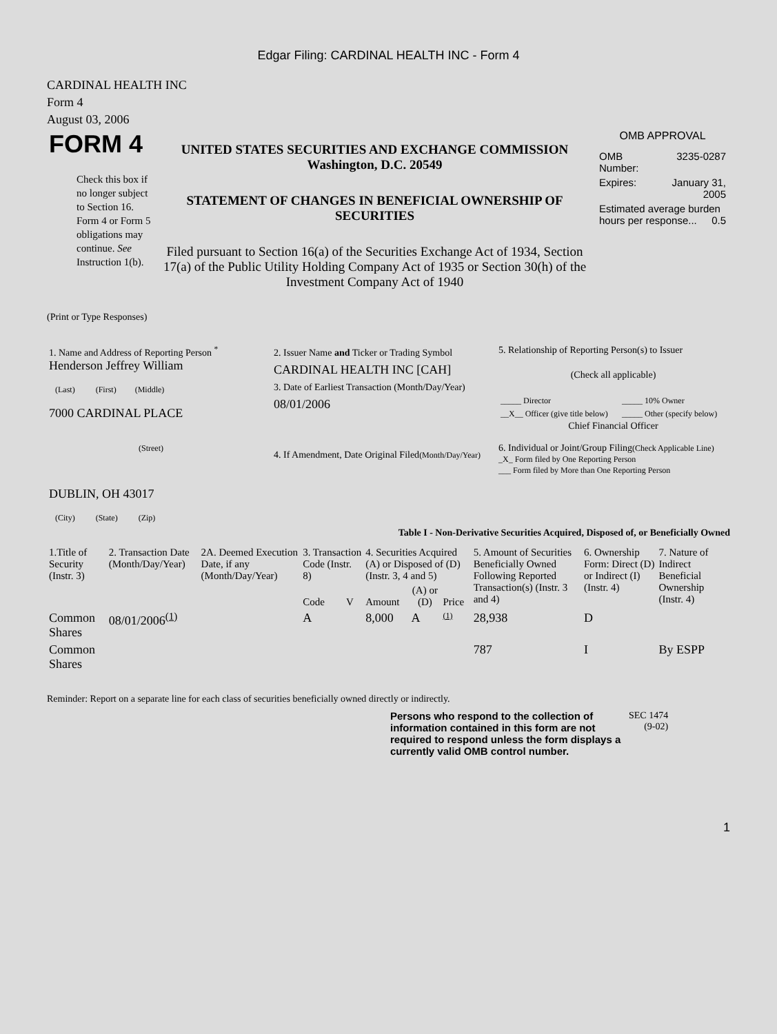Edgar Filing: CARDINAL HEALTH INC - Form 4
CARDINAL HEALTH INC
Form 4
August 03, 2006
| FORM 4 Check this box if no longer subject to Section 16. Form 4 or Form 5 obligations may continue. See Instruction 1(b). | UNITED STATES SECURITIES AND EXCHANGE COMMISSION Washington, D.C. 20549 STATEMENT OF CHANGES IN BENEFICIAL OWNERSHIP OF SECURITIES Filed pursuant to Section 16(a) of the Securities Exchange Act of 1934, Section 17(a) of the Public Utility Holding Company Act of 1935 or Section 30(h) of the Investment Company Act of 1940 | OMB APPROVAL / OMB Number: / 3235-0287 / / Expires: / January 31, 2005 / / Estimated average burden hours per response... 0.5 / / |
(Print or Type Responses)
| 1. Name and Address of Reporting Person <sup>*</sup> Henderson Jeffrey William (Last) (First) (Middle) 7000 CARDINAL PLACE (Street) DUBLIN, OH 43017 (City) (State) (Zip) | 2. Issuer Name and Ticker or Trading Symbol CARDINAL HEALTH INC [CAH] 3. Date of Earliest Transaction (Month/Day/Year) 08/01/2006 4. If Amendment, Date Original Filed (Month/Day/Year) | 5. Relationship of Reporting Person(s) to Issuer (Check all applicable) / _____ Director / _____ 10% Owner / / __X__ Officer (give title below) / _____ Other (specify below) / Chief Financial Officer 6. Individual or Joint/Group Filing (Check Applicable Line) _X_ Form filed by One Reporting Person ___ Form filed by More than One Reporting Person |
Table I - Non-Derivative Securities Acquired, Disposed of, or Beneficially Owned
| 1.Title of Security (Instr. 3) | 2. Transaction Date (Month/Day/Year) | 2A. Deemed Execution Date, if any (Month/Day/Year) | 3. Transaction Code (Instr. 8) | | 4. Securities Acquired (A) or Disposed of (D) (Instr. 3, 4 and 5) | | | 5. Amount of Securities Beneficially Owned Following Reported Transaction(s) (Instr. 3 and 4) | 6. Ownership Form: Direct (D) or Indirect (I) (Instr. 4) | 7. Nature of Indirect Beneficial Ownership (Instr. 4) |
| --- | --- | --- | --- | --- | --- | --- | --- | --- | --- | --- |
| | | | Code | V | Amount | (A) or (D) | Price | | | |
| Common Shares | 08/01/2006<sup>(1)</sup> | | A | | 8,000 | A | (1) | 28,938 | D | |
| Common Shares | | | | | | | | 787 | I | By ESPP |
Reminder: Report on a separate line for each class of securities beneficially owned directly or indirectly.
| Persons who respond to the collection of information contained in this form are not required to respond unless the form displays a currently valid OMB control number. | SEC 1474 (9-02) |
1